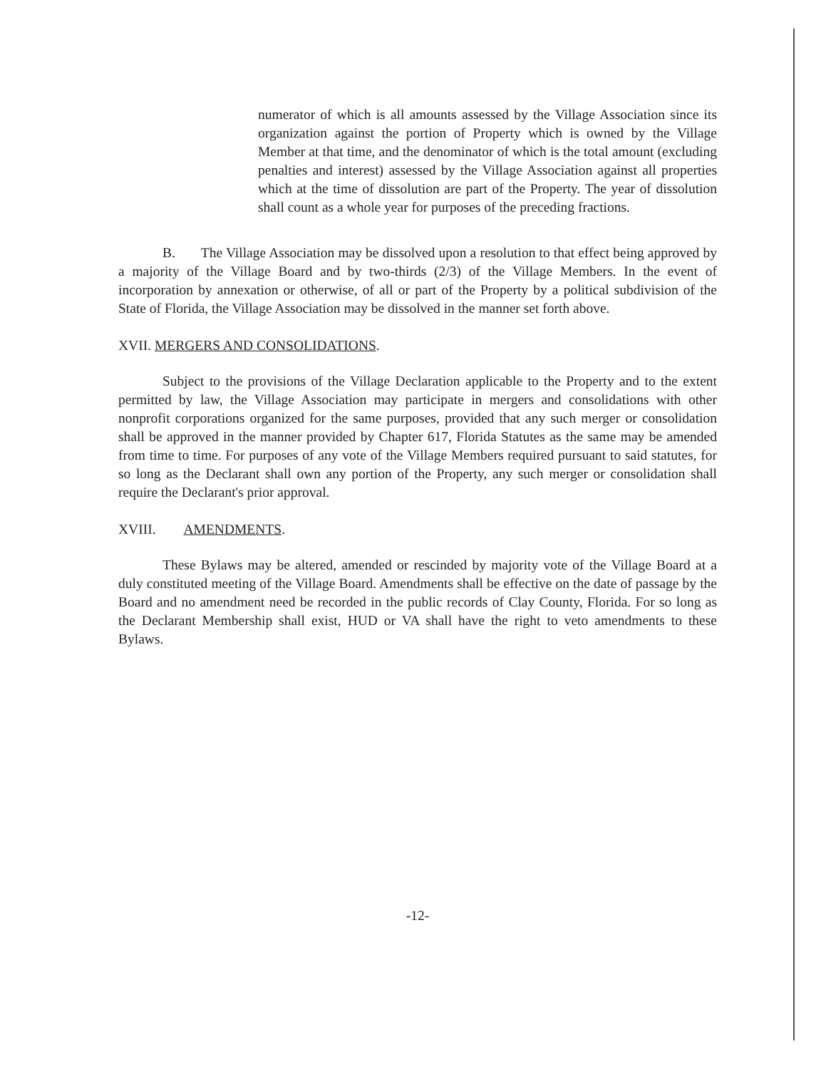numerator of which is all amounts assessed by the Village Association since its organization against the portion of Property which is owned by the Village Member at that time, and the denominator of which is the total amount (excluding penalties and interest) assessed by the Village Association against all properties which at the time of dissolution are part of the Property. The year of dissolution shall count as a whole year for purposes of the preceding fractions.
B. The Village Association may be dissolved upon a resolution to that effect being approved by a majority of the Village Board and by two-thirds (2/3) of the Village Members. In the event of incorporation by annexation or otherwise, of all or part of the Property by a political subdivision of the State of Florida, the Village Association may be dissolved in the manner set forth above.
XVII. MERGERS AND CONSOLIDATIONS.
Subject to the provisions of the Village Declaration applicable to the Property and to the extent permitted by law, the Village Association may participate in mergers and consolidations with other nonprofit corporations organized for the same purposes, provided that any such merger or consolidation shall be approved in the manner provided by Chapter 617, Florida Statutes as the same may be amended from time to time. For purposes of any vote of the Village Members required pursuant to said statutes, for so long as the Declarant shall own any portion of the Property, any such merger or consolidation shall require the Declarant's prior approval.
XVIII. AMENDMENTS.
These Bylaws may be altered, amended or rescinded by majority vote of the Village Board at a duly constituted meeting of the Village Board. Amendments shall be effective on the date of passage by the Board and no amendment need be recorded in the public records of Clay County, Florida. For so long as the Declarant Membership shall exist, HUD or VA shall have the right to veto amendments to these Bylaws.
-12-